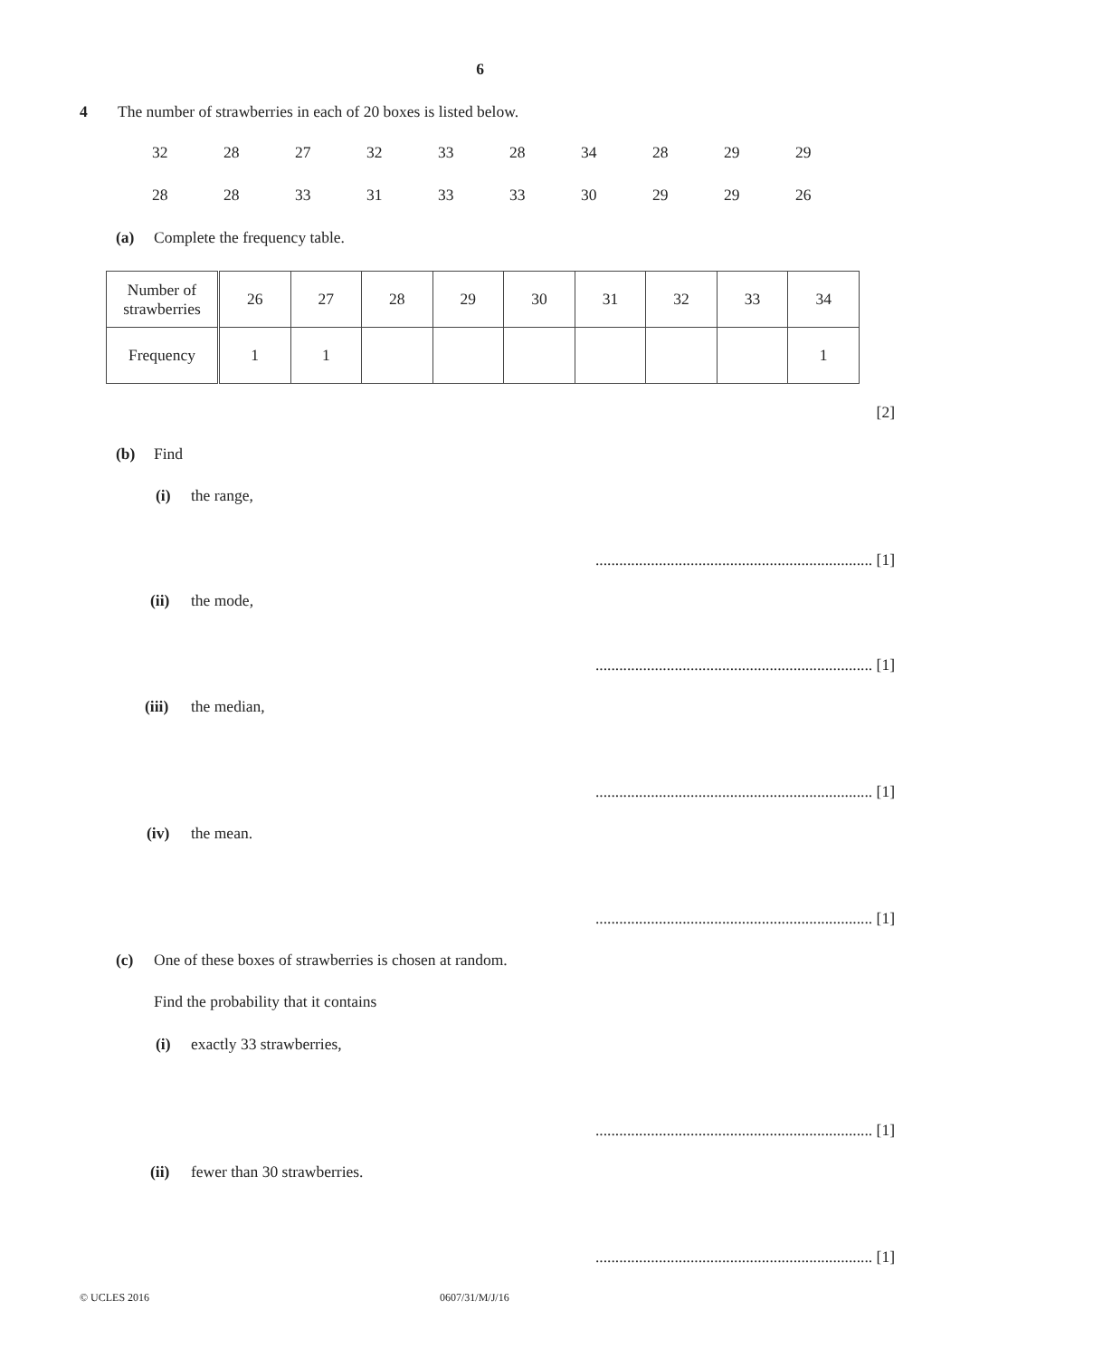6
4 The number of strawberries in each of 20 boxes is listed below.
| 32 | 28 | 27 | 32 | 33 | 28 | 34 | 28 | 29 | 29 |
| 28 | 28 | 33 | 31 | 33 | 33 | 30 | 29 | 29 | 26 |
(a) Complete the frequency table.
| Number of strawberries | 26 | 27 | 28 | 29 | 30 | 31 | 32 | 33 | 34 |
| Frequency | 1 | 1 | | | | | | | 1 |
[2]
(b) Find
(i) the range,
...................................................................... [1]
(ii) the mode,
...................................................................... [1]
(iii) the median,
...................................................................... [1]
(iv) the mean.
...................................................................... [1]
(c) One of these boxes of strawberries is chosen at random.
Find the probability that it contains
(i) exactly 33 strawberries,
...................................................................... [1]
(ii) fewer than 30 strawberries.
...................................................................... [1]
© UCLES 2016 0607/31/M/J/16